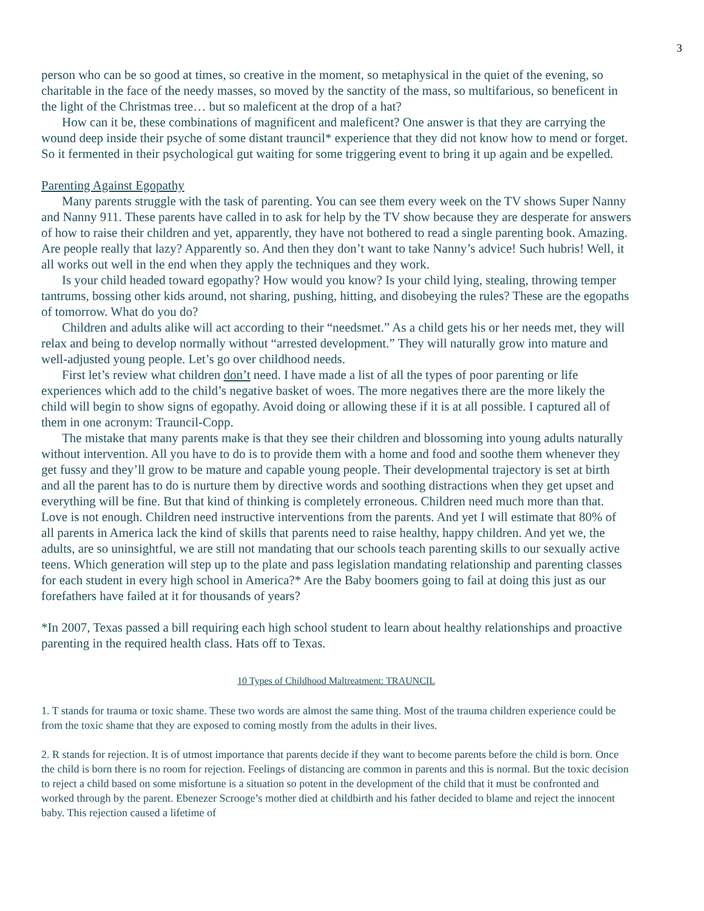3
person who can be so good at times, so creative in the moment, so metaphysical in the quiet of the evening, so charitable in the face of the needy masses, so moved by the sanctity of the mass, so multifarious, so beneficent in the light of the Christmas tree… but so maleficent at the drop of a hat?
How can it be, these combinations of magnificent and maleficent? One answer is that they are carrying the wound deep inside their psyche of some distant trauncil* experience that they did not know how to mend or forget. So it fermented in their psychological gut waiting for some triggering event to bring it up again and be expelled.
Parenting Against Egopathy
Many parents struggle with the task of parenting. You can see them every week on the TV shows Super Nanny and Nanny 911. These parents have called in to ask for help by the TV show because they are desperate for answers of how to raise their children and yet, apparently, they have not bothered to read a single parenting book. Amazing. Are people really that lazy? Apparently so. And then they don’t want to take Nanny’s advice! Such hubris! Well, it all works out well in the end when they apply the techniques and they work.
Is your child headed toward egopathy? How would you know? Is your child lying, stealing, throwing temper tantrums, bossing other kids around, not sharing, pushing, hitting, and disobeying the rules? These are the egopaths of tomorrow. What do you do?
Children and adults alike will act according to their “needsmet.” As a child gets his or her needs met, they will relax and being to develop normally without “arrested development.” They will naturally grow into mature and well-adjusted young people. Let’s go over childhood needs.
First let’s review what children don’t need. I have made a list of all the types of poor parenting or life experiences which add to the child’s negative basket of woes. The more negatives there are the more likely the child will begin to show signs of egopathy. Avoid doing or allowing these if it is at all possible. I captured all of them in one acronym: Trauncil-Copp.
The mistake that many parents make is that they see their children and blossoming into young adults naturally without intervention. All you have to do is to provide them with a home and food and soothe them whenever they get fussy and they’ll grow to be mature and capable young people. Their developmental trajectory is set at birth and all the parent has to do is nurture them by directive words and soothing distractions when they get upset and everything will be fine. But that kind of thinking is completely erroneous. Children need much more than that. Love is not enough. Children need instructive interventions from the parents. And yet I will estimate that 80% of all parents in America lack the kind of skills that parents need to raise healthy, happy children. And yet we, the adults, are so uninsightful, we are still not mandating that our schools teach parenting skills to our sexually active teens. Which generation will step up to the plate and pass legislation mandating relationship and parenting classes for each student in every high school in America?* Are the Baby boomers going to fail at doing this just as our forefathers have failed at it for thousands of years?
*In 2007, Texas passed a bill requiring each high school student to learn about healthy relationships and proactive parenting in the required health class. Hats off to Texas.
10 Types of Childhood Maltreatment: TRAUNCIL
1. T stands for trauma or toxic shame. These two words are almost the same thing. Most of the trauma children experience could be from the toxic shame that they are exposed to coming mostly from the adults in their lives.
2. R stands for rejection. It is of utmost importance that parents decide if they want to become parents before the child is born. Once the child is born there is no room for rejection. Feelings of distancing are common in parents and this is normal. But the toxic decision to reject a child based on some misfortune is a situation so potent in the development of the child that it must be confronted and worked through by the parent. Ebenezer Scrooge’s mother died at childbirth and his father decided to blame and reject the innocent baby. This rejection caused a lifetime of